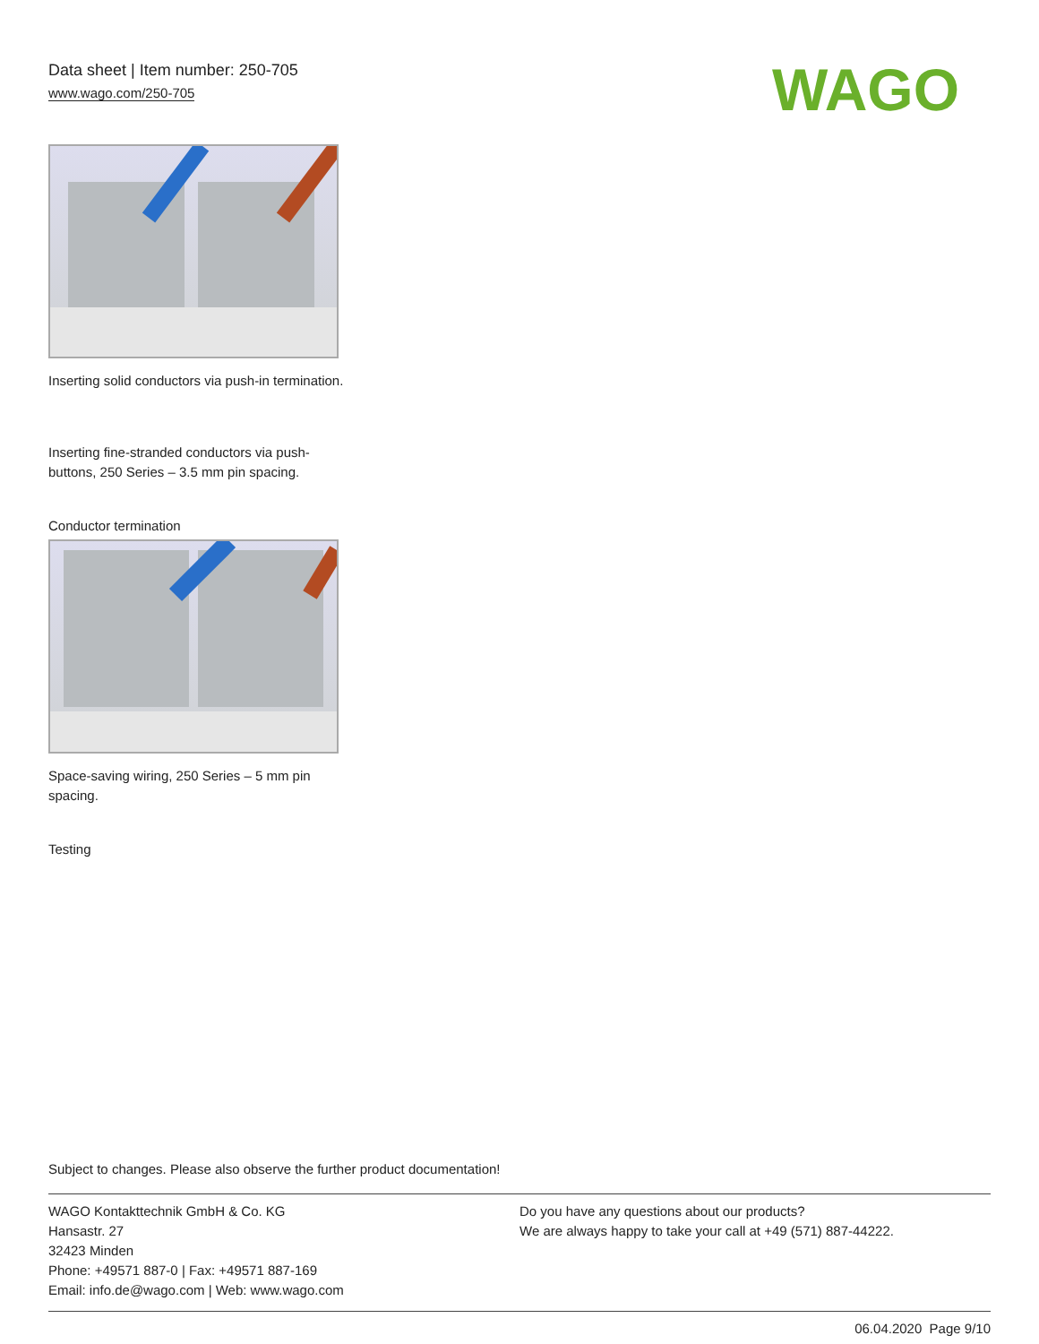Data sheet | Item number: 250-705
www.wago.com/250-705
WAGO
Inserting solid conductors via push-in termination.
Inserting fine-stranded conductors via push-buttons, 250 Series – 3.5 mm pin spacing.
Conductor termination
Space-saving wiring, 250 Series – 5 mm pin spacing.
Testing
Subject to changes. Please also observe the further product documentation!
WAGO Kontakttechnik GmbH & Co. KG
Hansastr. 27
32423 Minden
Phone: +49571 887-0 | Fax: +49571 887-169
Email: info.de@wago.com | Web: www.wago.com
Do you have any questions about our products?
We are always happy to take your call at +49 (571) 887-44222.
06.04.2020 Page 9/10